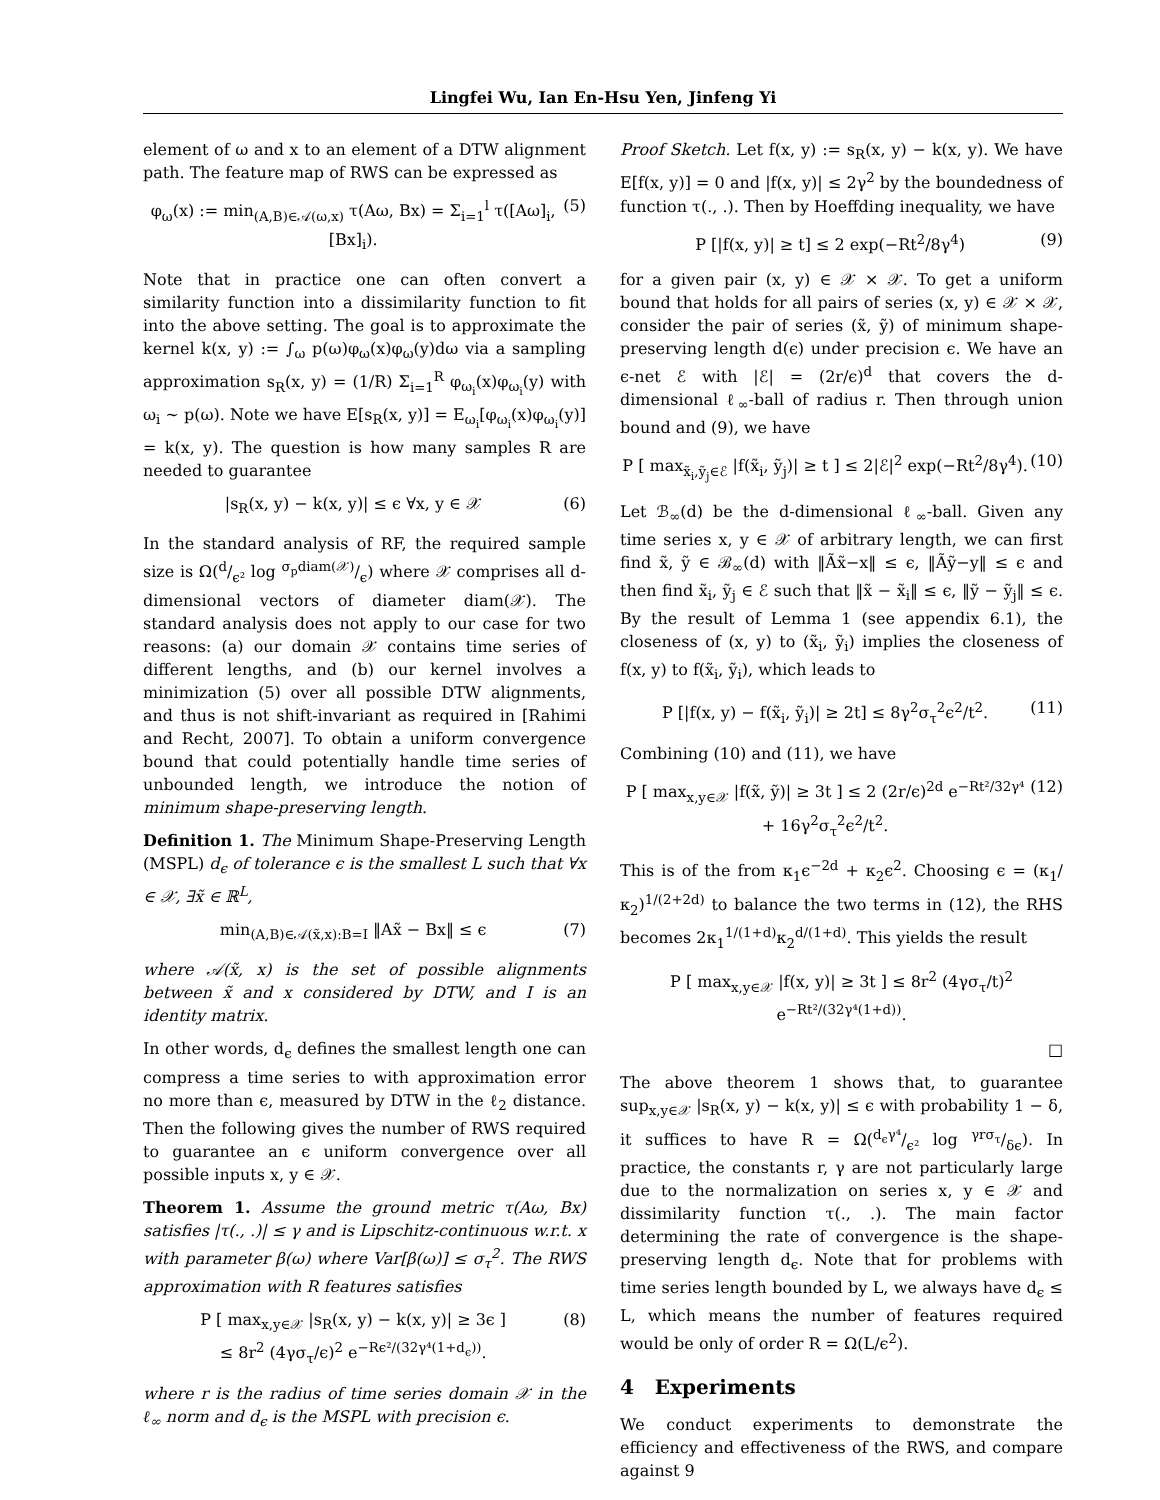Lingfei Wu, Ian En-Hsu Yen, Jinfeng Yi
element of ω and x to an element of a DTW alignment path. The feature map of RWS can be expressed as
φ<sub>ω</sub>(x) := min<sub>(A,B)∈𝒜(ω,x)</sub> τ(Aω, Bx) = Σ<sub>i=1</sub><sup>l</sup> τ([Aω]<sub>i</sub>, [Bx]<sub>i</sub>). (5)
Note that in practice one can often convert a similarity function into a dissimilarity function to fit into the above setting. The goal is to approximate the kernel k(x, y) := ∫<sub>ω</sub> p(ω)φ<sub>ω</sub>(x)φ<sub>ω</sub>(y)dω via a sampling approximation s<sub>R</sub>(x, y) = (1/R) Σ<sub>i=1</sub><sup>R</sup> φ<sub>ω<sub>i</sub></sub>(x)φ<sub>ω<sub>i</sub></sub>(y) with ω<sub>i</sub> ∼ p(ω). Note we have E[s<sub>R</sub>(x, y)] = E<sub>ω<sub>i</sub></sub>[φ<sub>ω<sub>i</sub></sub>(x)φ<sub>ω<sub>i</sub></sub>(y)] = k(x, y). The question is how many samples R are needed to guarantee
|s<sub>R</sub>(x, y) − k(x, y)| ≤ ϵ ∀x, y ∈ 𝒳 (6)
In the standard analysis of RF, the required sample size is Ω(d/ϵ² log σ<sub>p</sub>diam(𝒳)/ϵ) where 𝒳 comprises all d-dimensional vectors of diameter diam(𝒳). The standard analysis does not apply to our case for two reasons: (a) our domain 𝒳 contains time series of different lengths, and (b) our kernel involves a minimization (5) over all possible DTW alignments, and thus is not shift-invariant as required in [Rahimi and Recht, 2007]. To obtain a uniform convergence bound that could potentially handle time series of unbounded length, we introduce the notion of minimum shape-preserving length.
Definition 1. The Minimum Shape-Preserving Length (MSPL) d<sub>ϵ</sub> of tolerance ϵ is the smallest L such that ∀x ∈ 𝒳, ∃x̃ ∈ ℝ<sup>L</sup>,
min<sub>(A,B)∈𝒜(x̃,x):B=I</sub> ‖Ax̃ − Bx‖ ≤ ϵ (7)
where 𝒜(x̃, x) is the set of possible alignments between x̃ and x considered by DTW, and I is an identity matrix.
In other words, d<sub>ϵ</sub> defines the smallest length one can compress a time series to with approximation error no more than ϵ, measured by DTW in the ℓ<sub>2</sub> distance. Then the following gives the number of RWS required to guarantee an ϵ uniform convergence over all possible inputs x, y ∈ 𝒳.
Theorem 1. Assume the ground metric τ(Aω, Bx) satisfies |τ(., .)| ≤ γ and is Lipschitz-continuous w.r.t. x with parameter β(ω) where Var[β(ω)] ≤ σ<sub>τ</sub><sup>2</sup>. The RWS approximation with R features satisfies
P [ max<sub>x,y∈𝒳</sub> |s<sub>R</sub>(x, y) − k(x, y)| ≥ 3ϵ ]
≤ 8r<sup>2</sup> (4γσ<sub>τ</sub>/ϵ)<sup>2</sup> e<sup>−Rϵ²/(32γ⁴(1+d<sub>ϵ</sub>))</sup>. (8)
where r is the radius of time series domain 𝒳 in the ℓ<sub>∞</sub> norm and d<sub>ϵ</sub> is the MSPL with precision ϵ.
Proof Sketch. Let f(x, y) := s<sub>R</sub>(x, y) − k(x, y). We have E[f(x, y)] = 0 and |f(x, y)| ≤ 2γ<sup>2</sup> by the boundedness of function τ(., .). Then by Hoeffding inequality, we have
P [|f(x, y)| ≥ t] ≤ 2 exp(−Rt<sup>2</sup>/8γ<sup>4</sup>) (9)
for a given pair (x, y) ∈ 𝒳 × 𝒳. To get a uniform bound that holds for all pairs of series (x, y) ∈ 𝒳 × 𝒳, consider the pair of series (x̃, ỹ) of minimum shape-preserving length d(ϵ) under precision ϵ. We have an ϵ-net ℰ with |ℰ| = (2r/ϵ)<sup>d</sup> that covers the d-dimensional ℓ<sub>∞</sub>-ball of radius r. Then through union bound and (9), we have
P [ max<sub>x̃<sub>i</sub>,ỹ<sub>j</sub>∈ℰ</sub> |f(x̃<sub>i</sub>, ỹ<sub>j</sub>)| ≥ t ] ≤ 2|ℰ|<sup>2</sup> exp(−Rt<sup>2</sup>/8γ<sup>4</sup>). (10)
Let ℬ<sub>∞</sub>(d) be the d-dimensional ℓ<sub>∞</sub>-ball. Given any time series x, y ∈ 𝒳 of arbitrary length, we can first find x̃, ỹ ∈ ℬ<sub>∞</sub>(d) with ‖Ãx̃−x‖ ≤ ϵ, ‖Ãỹ−y‖ ≤ ϵ and then find x̃<sub>i</sub>, ỹ<sub>j</sub> ∈ ℰ such that ‖x̃ − x̃<sub>i</sub>‖ ≤ ϵ, ‖ỹ − ỹ<sub>j</sub>‖ ≤ ϵ. By the result of Lemma 1 (see appendix 6.1), the closeness of (x, y) to (x̃<sub>i</sub>, ỹ<sub>i</sub>) implies the closeness of f(x, y) to f(x̃<sub>i</sub>, ỹ<sub>i</sub>), which leads to
P [|f(x, y) − f(x̃<sub>i</sub>, ỹ<sub>i</sub>)| ≥ 2t] ≤ 8γ<sup>2</sup>σ<sub>τ</sub><sup>2</sup>ϵ<sup>2</sup>/t<sup>2</sup>. (11)
Combining (10) and (11), we have
P [ max<sub>x,y∈𝒳</sub> |f(x̃, ỹ)| ≥ 3t ] ≤ 2 (2r/ϵ)<sup>2d</sup> e<sup>−Rt²/32γ⁴</sup> + 16γ<sup>2</sup>σ<sub>τ</sub><sup>2</sup>ϵ<sup>2</sup>/t<sup>2</sup>. (12)
This is of the from κ<sub>1</sub>ϵ<sup>−2d</sup> + κ<sub>2</sub>ϵ<sup>2</sup>. Choosing ϵ = (κ<sub>1</sub>/κ<sub>2</sub>)<sup>1/(2+2d)</sup> to balance the two terms in (12), the RHS becomes 2κ<sub>1</sub><sup>1/(1+d)</sup>κ<sub>2</sub><sup>d/(1+d)</sup>. This yields the result
P [ max<sub>x,y∈𝒳</sub> |f(x, y)| ≥ 3t ] ≤ 8r<sup>2</sup> (4γσ<sub>τ</sub>/t)<sup>2</sup> e<sup>−Rt²/(32γ⁴(1+d))</sup>.
□
The above theorem 1 shows that, to guarantee sup<sub>x,y∈𝒳</sub> |s<sub>R</sub>(x, y) − k(x, y)| ≤ ϵ with probability 1 − δ, it suffices to have R = Ω(d<sub>ϵ</sub>γ⁴/ϵ² log γrσ<sub>τ</sub>/δϵ). In practice, the constants r, γ are not particularly large due to the normalization on series x, y ∈ 𝒳 and dissimilarity function τ(., .). The main factor determining the rate of convergence is the shape-preserving length d<sub>ϵ</sub>. Note that for problems with time series length bounded by L, we always have d<sub>ϵ</sub> ≤ L, which means the number of features required would be only of order R = Ω(L/ϵ<sup>2</sup>).
4 Experiments
We conduct experiments to demonstrate the efficiency and effectiveness of the RWS, and compare against 9